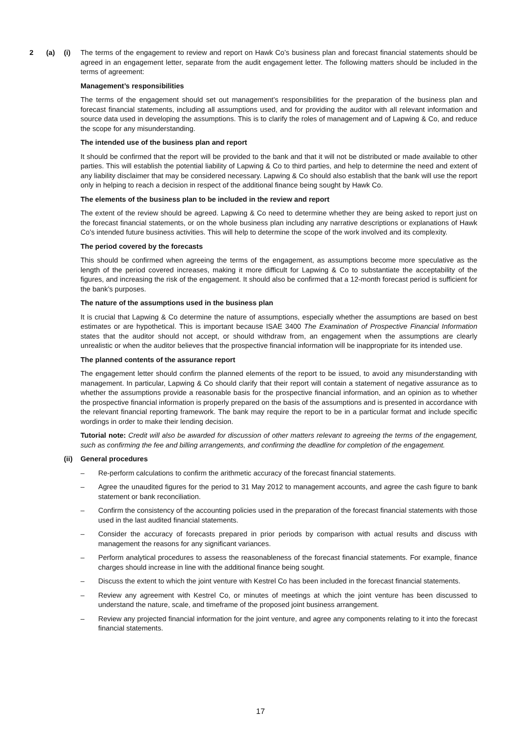2 (a) (i) The terms of the engagement to review and report on Hawk Co’s business plan and forecast financial statements should be agreed in an engagement letter, separate from the audit engagement letter. The following matters should be included in the terms of agreement:
Management’s responsibilities
The terms of the engagement should set out management’s responsibilities for the preparation of the business plan and forecast financial statements, including all assumptions used, and for providing the auditor with all relevant information and source data used in developing the assumptions. This is to clarify the roles of management and of Lapwing & Co, and reduce the scope for any misunderstanding.
The intended use of the business plan and report
It should be confirmed that the report will be provided to the bank and that it will not be distributed or made available to other parties. This will establish the potential liability of Lapwing & Co to third parties, and help to determine the need and extent of any liability disclaimer that may be considered necessary. Lapwing & Co should also establish that the bank will use the report only in helping to reach a decision in respect of the additional finance being sought by Hawk Co.
The elements of the business plan to be included in the review and report
The extent of the review should be agreed. Lapwing & Co need to determine whether they are being asked to report just on the forecast financial statements, or on the whole business plan including any narrative descriptions or explanations of Hawk Co’s intended future business activities. This will help to determine the scope of the work involved and its complexity.
The period covered by the forecasts
This should be confirmed when agreeing the terms of the engagement, as assumptions become more speculative as the length of the period covered increases, making it more difficult for Lapwing & Co to substantiate the acceptability of the figures, and increasing the risk of the engagement. It should also be confirmed that a 12-month forecast period is sufficient for the bank’s purposes.
The nature of the assumptions used in the business plan
It is crucial that Lapwing & Co determine the nature of assumptions, especially whether the assumptions are based on best estimates or are hypothetical. This is important because ISAE 3400 The Examination of Prospective Financial Information states that the auditor should not accept, or should withdraw from, an engagement when the assumptions are clearly unrealistic or when the auditor believes that the prospective financial information will be inappropriate for its intended use.
The planned contents of the assurance report
The engagement letter should confirm the planned elements of the report to be issued, to avoid any misunderstanding with management. In particular, Lapwing & Co should clarify that their report will contain a statement of negative assurance as to whether the assumptions provide a reasonable basis for the prospective financial information, and an opinion as to whether the prospective financial information is properly prepared on the basis of the assumptions and is presented in accordance with the relevant financial reporting framework. The bank may require the report to be in a particular format and include specific wordings in order to make their lending decision.
Tutorial note: Credit will also be awarded for discussion of other matters relevant to agreeing the terms of the engagement, such as confirming the fee and billing arrangements, and confirming the deadline for completion of the engagement.
(ii)
General procedures
– Re-perform calculations to confirm the arithmetic accuracy of the forecast financial statements.
– Agree the unaudited figures for the period to 31 May 2012 to management accounts, and agree the cash figure to bank statement or bank reconciliation.
– Confirm the consistency of the accounting policies used in the preparation of the forecast financial statements with those used in the last audited financial statements.
– Consider the accuracy of forecasts prepared in prior periods by comparison with actual results and discuss with management the reasons for any significant variances.
– Perform analytical procedures to assess the reasonableness of the forecast financial statements. For example, finance charges should increase in line with the additional finance being sought.
– Discuss the extent to which the joint venture with Kestrel Co has been included in the forecast financial statements.
– Review any agreement with Kestrel Co, or minutes of meetings at which the joint venture has been discussed to understand the nature, scale, and timeframe of the proposed joint business arrangement.
– Review any projected financial information for the joint venture, and agree any components relating to it into the forecast financial statements.
17